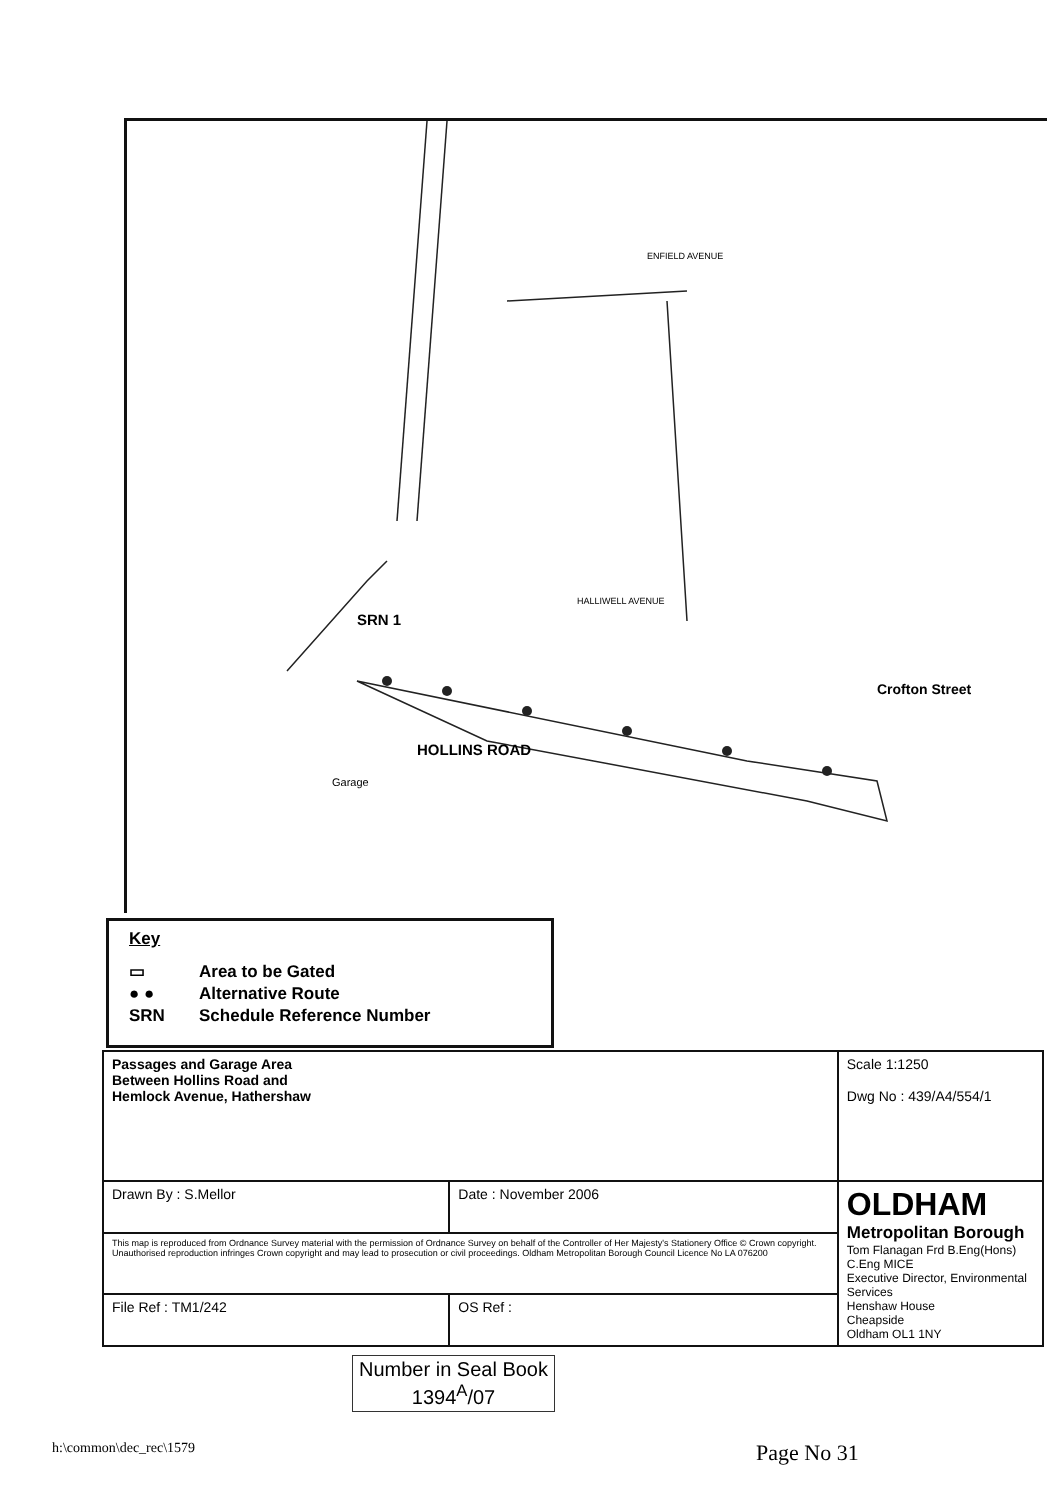SRN 1
HOLLINS ROAD
Crofton Street
Garage
ENFIELD AVENUE
HALLIWELL AVENUE
Key
▭ Area to be Gated
● ● Alternative Route
SRN Schedule Reference Number
| Passages and Garage Area Between Hollins Road and Hemlock Avenue, Hathershaw | | Scale 1:1250 Dwg No : 439/A4/554/1 |
| Drawn By : S.Mellor | Date : November 2006 | OLDHAM Metropolitan Borough Tom Flanagan Frd B.Eng(Hons) C.Eng MICE Executive Director, Environmental Services Henshaw House Cheapside Oldham OL1 1NY |
| This map is reproduced from Ordnance Survey material with the permission of Ordnance Survey on behalf of the Controller of Her Majesty's Stationery Office © Crown copyright. Unauthorised reproduction infringes Crown copyright and may lead to prosecution or civil proceedings. Oldham Metropolitan Borough Council Licence No LA 076200 | | |
| File Ref : TM1/242 | OS Ref : | |
h:\common\dec_rec\1579
Number in Seal Book
1394<sup>A</sup>/07
Page No 31